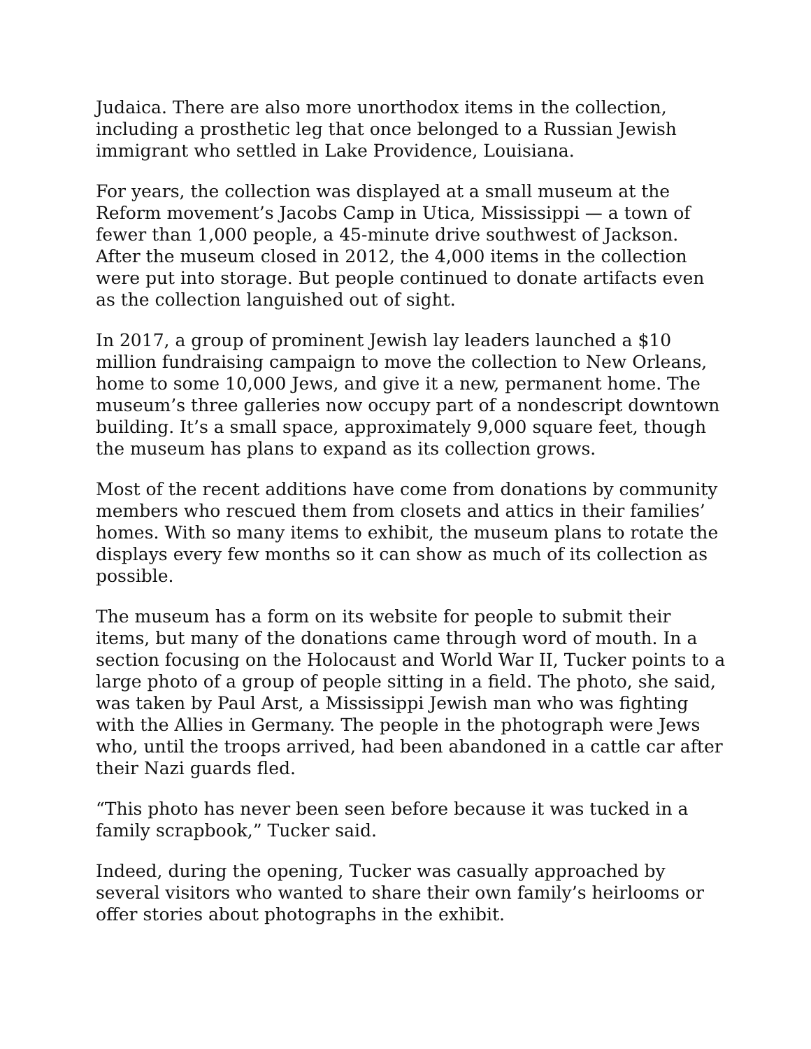Judaica. There are also more unorthodox items in the collection, including a prosthetic leg that once belonged to a Russian Jewish immigrant who settled in Lake Providence, Louisiana.
For years, the collection was displayed at a small museum at the Reform movement’s Jacobs Camp in Utica, Mississippi — a town of fewer than 1,000 people, a 45-minute drive southwest of Jackson. After the museum closed in 2012, the 4,000 items in the collection were put into storage. But people continued to donate artifacts even as the collection languished out of sight.
In 2017, a group of prominent Jewish lay leaders launched a $10 million fundraising campaign to move the collection to New Orleans, home to some 10,000 Jews, and give it a new, permanent home. The museum’s three galleries now occupy part of a nondescript downtown building. It’s a small space, approximately 9,000 square feet, though the museum has plans to expand as its collection grows.
Most of the recent additions have come from donations by community members who rescued them from closets and attics in their families’ homes. With so many items to exhibit, the museum plans to rotate the displays every few months so it can show as much of its collection as possible.
The museum has a form on its website for people to submit their items, but many of the donations came through word of mouth. In a section focusing on the Holocaust and World War II, Tucker points to a large photo of a group of people sitting in a field. The photo, she said, was taken by Paul Arst, a Mississippi Jewish man who was fighting with the Allies in Germany. The people in the photograph were Jews who, until the troops arrived, had been abandoned in a cattle car after their Nazi guards fled.
“This photo has never been seen before because it was tucked in a family scrapbook,” Tucker said.
Indeed, during the opening, Tucker was casually approached by several visitors who wanted to share their own family’s heirlooms or offer stories about photographs in the exhibit.